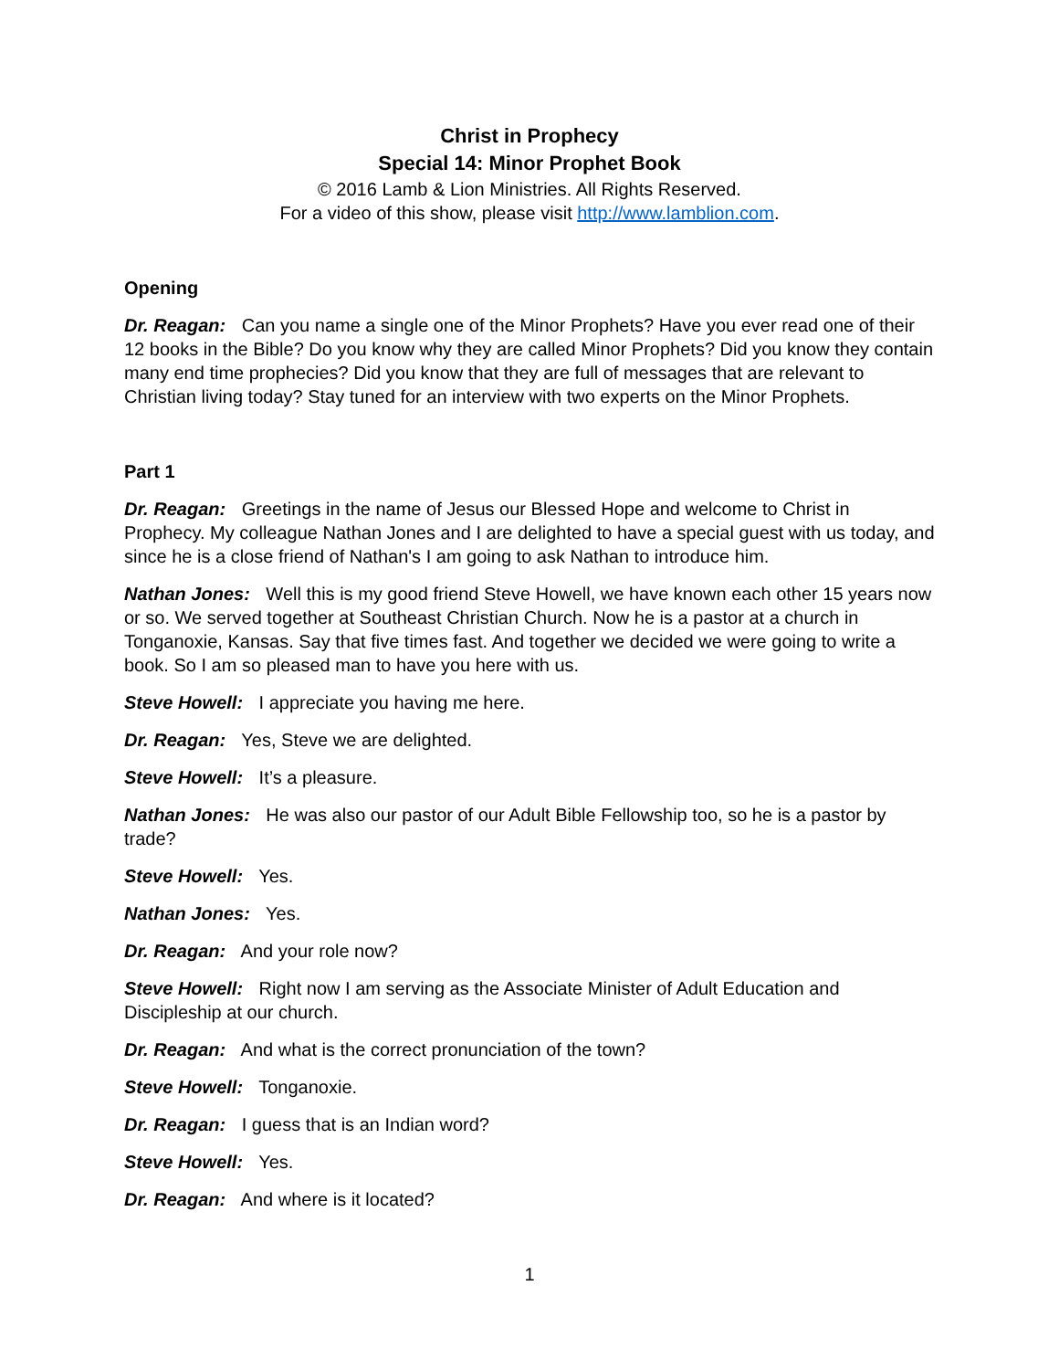Christ in Prophecy
Special 14: Minor Prophet Book
© 2016 Lamb & Lion Ministries. All Rights Reserved.
For a video of this show, please visit http://www.lamblion.com.
Opening
Dr. Reagan: Can you name a single one of the Minor Prophets? Have you ever read one of their 12 books in the Bible? Do you know why they are called Minor Prophets? Did you know they contain many end time prophecies? Did you know that they are full of messages that are relevant to Christian living today? Stay tuned for an interview with two experts on the Minor Prophets.
Part 1
Dr. Reagan: Greetings in the name of Jesus our Blessed Hope and welcome to Christ in Prophecy. My colleague Nathan Jones and I are delighted to have a special guest with us today, and since he is a close friend of Nathan's I am going to ask Nathan to introduce him.
Nathan Jones: Well this is my good friend Steve Howell, we have known each other 15 years now or so. We served together at Southeast Christian Church. Now he is a pastor at a church in Tonganoxie, Kansas. Say that five times fast. And together we decided we were going to write a book. So I am so pleased man to have you here with us.
Steve Howell: I appreciate you having me here.
Dr. Reagan: Yes, Steve we are delighted.
Steve Howell: It’s a pleasure.
Nathan Jones: He was also our pastor of our Adult Bible Fellowship too, so he is a pastor by trade?
Steve Howell: Yes.
Nathan Jones: Yes.
Dr. Reagan: And your role now?
Steve Howell: Right now I am serving as the Associate Minister of Adult Education and Discipleship at our church.
Dr. Reagan: And what is the correct pronunciation of the town?
Steve Howell: Tonganoxie.
Dr. Reagan: I guess that is an Indian word?
Steve Howell: Yes.
Dr. Reagan: And where is it located?
1